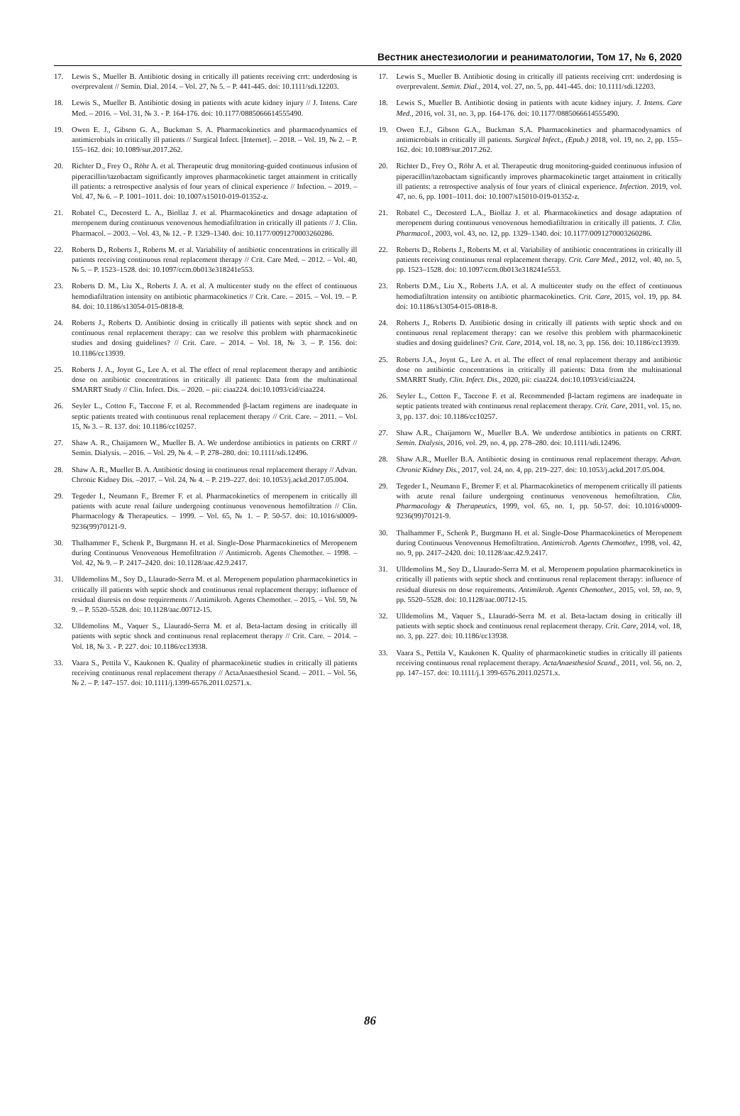Вестник анестезиологии и реаниматологии, Том 17, № 6, 2020
17. Lewis S., Mueller B. Antibiotic dosing in critically ill patients receiving crrt: underdosing is overprevalent // Semin. Dial. 2014. – Vol. 27, № 5. – P. 441-445. doi: 10.1111/sdi.12203.
18. Lewis S., Mueller B. Antibiotic dosing in patients with acute kidney injury // J. Intens. Care Med. – 2016. – Vol. 31, № 3. - P. 164-176. doi: 10.1177/0885066614555490.
19. Owen E. J., Gibson G. A., Buckman S. A. Pharmacokinetics and pharmacodynamics of antimicrobials in critically ill patients // Surgical Infect. [Internet]. – 2018. – Vol. 19, № 2. – P. 155–162. doi: 10.1089/sur.2017.262.
20. Richter D., Frey O., Röhr A. et al. Therapeutic drug monitoring-guided continuous infusion of piperacillin/tazobactam significantly improves pharmacokinetic target attainment in critically ill patients: a retrospective analysis of four years of clinical experience // Infection. – 2019. – Vol. 47, № 6. – P. 1001–1011. doi: 10.1007/s15010-019-01352-z.
21. Robatel C., Decosterd L. A., Biollaz J. et al. Pharmacokinetics and dosage adaptation of meropenem during continuous venovenous hemodiafiltration in critically ill patients // J. Clin. Pharmacol. – 2003. – Vol. 43, № 12. - P. 1329–1340. doi: 10.1177/0091270003260286.
22. Roberts D., Roberts J., Roberts M. et al. Variability of antibiotic concentrations in critically ill patients receiving continuous renal replacement therapy // Crit. Care Med. – 2012. – Vol. 40, № 5. – P. 1523–1528. doi: 10.1097/ccm.0b013e318241e553.
23. Roberts D. M., Liu X., Roberts J. A. et al. A multicenter study on the effect of continuous hemodiafiltration intensity on antibiotic pharmacokinetics // Crit. Care. – 2015. – Vol. 19. – P. 84. doi: 10.1186/s13054-015-0818-8.
24. Roberts J., Roberts D. Antibiotic dosing in critically ill patients with septic shock and on continuous renal replacement therapy: can we resolve this problem with pharmacokinetic studies and dosing guidelines? // Crit. Care. – 2014. – Vol. 18, № 3. – P. 156. doi: 10.1186/cc13939.
25. Roberts J. A., Joynt G., Lee A. et al. The effect of renal replacement therapy and antibiotic dose on antibiotic concentrations in critically ill patients: Data from the multinational SMARRT Study // Clin. Infect. Dis. – 2020. – pii: ciaa224. doi:10.1093/cid/ciaa224.
26. Seyler L., Cotton F., Taccone F. et al. Recommended β-lactam regimens are inadequate in septic patients treated with continuous renal replacement therapy // Crit. Care. – 2011. – Vol. 15, № 3. – R. 137. doi: 10.1186/cc10257.
27. Shaw A. R., Chaijamorn W., Mueller B. A. We underdose antibiotics in patients on CRRT // Semin. Dialysis. – 2016. – Vol. 29, № 4. – P. 278–280. doi: 10.1111/sdi.12496.
28. Shaw A. R., Mueller B. A. Antibiotic dosing in continuous renal replacement therapy // Advan. Chronic Kidney Dis. –2017. – Vol. 24, № 4. – P. 219–227. doi: 10.1053/j.ackd.2017.05.004.
29. Tegeder I., Neumann F., Bremer F. et al. Pharmacokinetics of meropenem in critically ill patients with acute renal failure undergoing continuous venovenous hemofiltration // Clin. Pharmacology & Therapeutics. – 1999. – Vol. 65, № 1. – P. 50-57. doi: 10.1016/s0009-9236(99)70121-9.
30. Thalhammer F., Schenk P., Burgmann H. et al. Single-Dose Pharmacokinetics of Meropenem during Continuous Venovenous Hemofiltration // Antimicrob. Agents Chemother. – 1998. – Vol. 42, № 9. – P. 2417–2420. doi: 10.1128/aac.42.9.2417.
31. Ulldemolins M., Soy D., Llaurado-Serra M. et al. Meropenem population pharmacokinetics in critically ill patients with septic shock and continuous renal replacement therapy: influence of residual diuresis on dose requirements // Antimikrob. Agents Chemother. – 2015. – Vol. 59, № 9. – P. 5520–5528. doi: 10.1128/aac.00712-15.
32. Ulldemolins M., Vaquer S., Llauradó-Serra M. et al. Beta-lactam dosing in critically ill patients with septic shock and continuous renal replacement therapy // Crit. Care. – 2014. – Vol. 18, № 3. - P. 227. doi: 10.1186/cc13938.
33. Vaara S., Pettila V., Kaukonen K. Quality of pharmacokinetic studies in critically ill patients receiving continuous renal replacement therapy // ActaAnaesthesiol Scand. – 2011. – Vol. 56, № 2. – P. 147–157. doi: 10.1111/j.1399-6576.2011.02571.x.
17. Lewis S., Mueller B. Antibiotic dosing in critically ill patients receiving crrt: underdosing is overprevalent. Semin. Dial., 2014, vol. 27, no. 5, pp. 441-445. doi: 10.1111/sdi.12203.
18. Lewis S., Mueller B. Antibiotic dosing in patients with acute kidney injury. J. Intens. Care Med., 2016, vol. 31, no. 3, pp. 164-176. doi: 10.1177/0885066614555490.
19. Owen E.J., Gibson G.A., Buckman S.A. Pharmacokinetics and pharmacodynamics of antimicrobials in critically ill patients. Surgical Infect., (Epub.) 2018, vol. 19, no. 2, pp. 155–162. doi: 10.1089/sur.2017.262.
20. Richter D., Frey O., Röhr A. et al. Therapeutic drug monitoring-guided continuous infusion of piperacillin/tazobactam significantly improves pharmacokinetic target attainment in critically ill patients: a retrospective analysis of four years of clinical experience. Infection. 2019, vol. 47, no. 6, pp. 1001–1011. doi: 10.1007/s15010-019-01352-z.
21. Robatel C., Decosterd L.A., Biollaz J. et al. Pharmacokinetics and dosage adaptation of meropenem during continuous venovenous hemodiafiltration in critically ill patients. J. Clin. Pharmacol., 2003, vol. 43, no. 12, pp. 1329–1340. doi: 10.1177/0091270003260286.
22. Roberts D., Roberts J., Roberts M. et al. Variability of antibiotic concentrations in critically ill patients receiving continuous renal replacement therapy. Crit. Care Med., 2012, vol. 40, no. 5, pp. 1523–1528. doi: 10.1097/ccm.0b013e318241e553.
23. Roberts D.M., Liu X., Roberts J.A. et al. A multicenter study on the effect of continuous hemodiafiltration intensity on antibiotic pharmacokinetics. Crit. Care, 2015, vol. 19, pp. 84. doi: 10.1186/s13054-015-0818-8.
24. Roberts J., Roberts D. Antibiotic dosing in critically ill patients with septic shock and on continuous renal replacement therapy: can we resolve this problem with pharmacokinetic studies and dosing guidelines? Crit. Care, 2014, vol. 18, no. 3, pp. 156. doi: 10.1186/cc13939.
25. Roberts J.A., Joynt G., Lee A. et al. The effect of renal replacement therapy and antibiotic dose on antibiotic concentrations in critically ill patients: Data from the multinational SMARRT Study. Clin. Infect. Dis., 2020, pii: ciaa224. doi:10.1093/cid/ciaa224.
26. Seyler L., Cotton F., Taccone F. et al. Recommended β-lactam regimens are inadequate in septic patients treated with continuous renal replacement therapy. Crit. Care, 2011, vol. 15, no. 3, pp. 137. doi: 10.1186/cc10257.
27. Shaw A.R., Chaijamorn W., Mueller B.A. We underdose antibiotics in patients on CRRT. Semin. Dialysis, 2016, vol. 29, no. 4, pp. 278–280. doi: 10.1111/sdi.12496.
28. Shaw A.R., Mueller B.A. Antibiotic dosing in continuous renal replacement therapy. Advan. Chronic Kidney Dis., 2017, vol. 24, no. 4, pp. 219–227. doi: 10.1053/j.ackd.2017.05.004.
29. Tegeder I., Neumann F., Bremer F. et al. Pharmacokinetics of meropenem critically ill patients with acute renal failure undergoing continuous venovenous hemofiltration. Clin. Pharmacology & Therapeutics, 1999, vol. 65, no. 1, pp. 50-57. doi: 10.1016/s0009-9236(99)70121-9.
30. Thalhammer F., Schenk P., Burgmann H. et al. Single-Dose Pharmacokinetics of Meropenem during Continuous Venovenous Hemofiltration. Antimicrob. Agents Chemother., 1998, vol. 42, no. 9, pp. 2417–2420. doi: 10.1128/aac.42.9.2417.
31. Ulldemolins M., Soy D., Llaurado-Serra M. et al. Meropenem population pharmacokinetics in critically ill patients with septic shock and continuous renal replacement therapy: influence of residual diuresis on dose requirements. Antimikrob. Agents Chemother., 2015, vol. 59, no. 9, pp. 5520–5528. doi: 10.1128/aac.00712-15.
32. Ulldemolins M., Vaquer S., Llauradó-Serra M. et al. Beta-lactam dosing in critically ill patients with septic shock and continuous renal replacement therapy. Crit. Care, 2014, vol. 18, no. 3, pp. 227. doi: 10.1186/cc13938.
33. Vaara S., Pettila V., Kaukonen K. Quality of pharmacokinetic studies in critically ill patients receiving continuous renal replacement therapy. ActaAnaesthesiol Scand., 2011, vol. 56, no. 2, pp. 147–157. doi: 10.1111/j.1 399-6576.2011.02571.x.
86